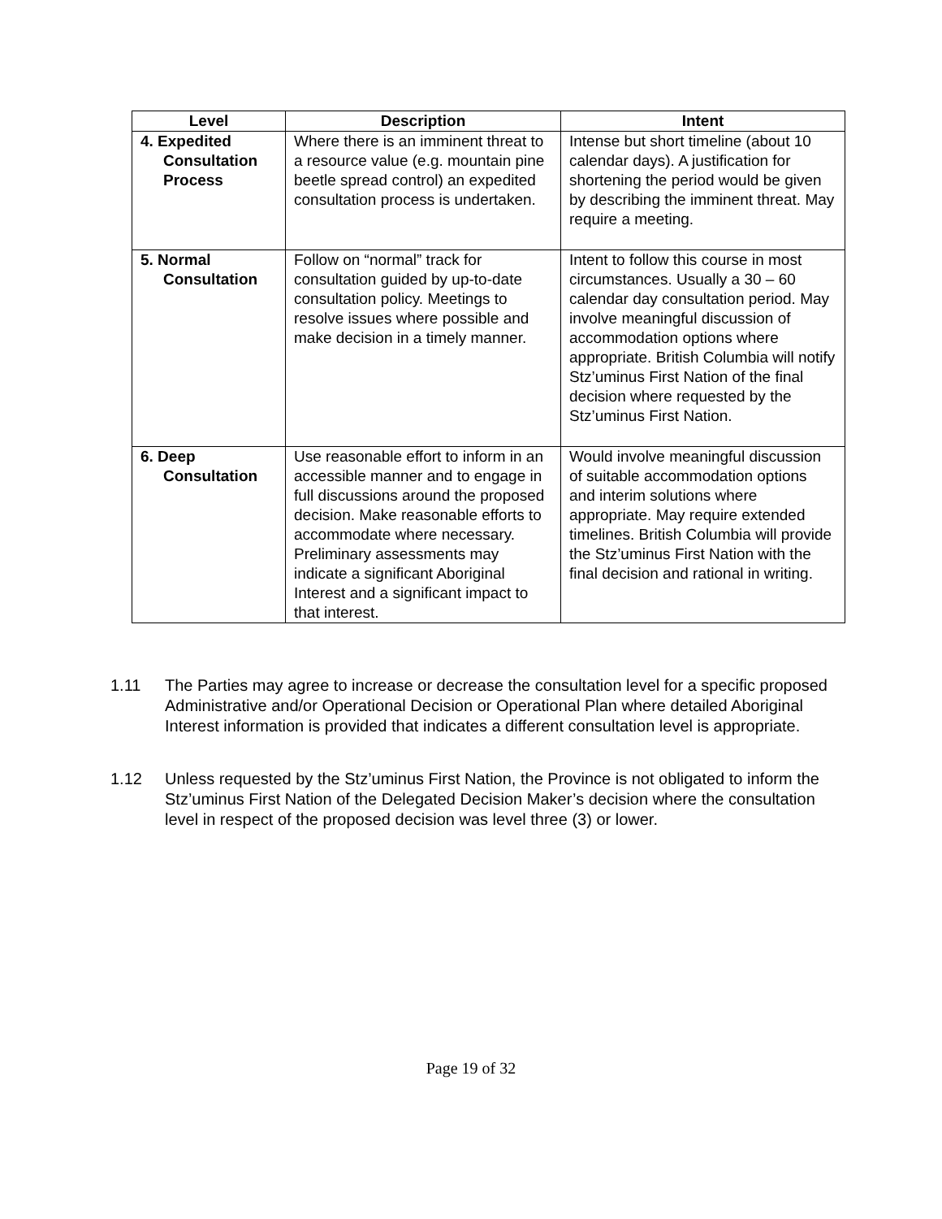| Level | Description | Intent |
| --- | --- | --- |
| 4. Expedited Consultation Process | Where there is an imminent threat to a resource value (e.g. mountain pine beetle spread control) an expedited consultation process is undertaken. | Intense but short timeline (about 10 calendar days). A justification for shortening the period would be given by describing the imminent threat. May require a meeting. |
| 5. Normal Consultation | Follow on “normal” track for consultation guided by up-to-date consultation policy. Meetings to resolve issues where possible and make decision in a timely manner. | Intent to follow this course in most circumstances. Usually a 30 – 60 calendar day consultation period. May involve meaningful discussion of accommodation options where appropriate. British Columbia will notify Stz’uminus First Nation of the final decision where requested by the Stz’uminus First Nation. |
| 6. Deep Consultation | Use reasonable effort to inform in an accessible manner and to engage in full discussions around the proposed decision. Make reasonable efforts to accommodate where necessary. Preliminary assessments may indicate a significant Aboriginal Interest and a significant impact to that interest. | Would involve meaningful discussion of suitable accommodation options and interim solutions where appropriate. May require extended timelines. British Columbia will provide the Stz’uminus First Nation with the final decision and rational in writing. |
1.11 The Parties may agree to increase or decrease the consultation level for a specific proposed Administrative and/or Operational Decision or Operational Plan where detailed Aboriginal Interest information is provided that indicates a different consultation level is appropriate.
1.12 Unless requested by the Stz’uminus First Nation, the Province is not obligated to inform the Stz’uminus First Nation of the Delegated Decision Maker’s decision where the consultation level in respect of the proposed decision was level three (3) or lower.
Page 19 of 32